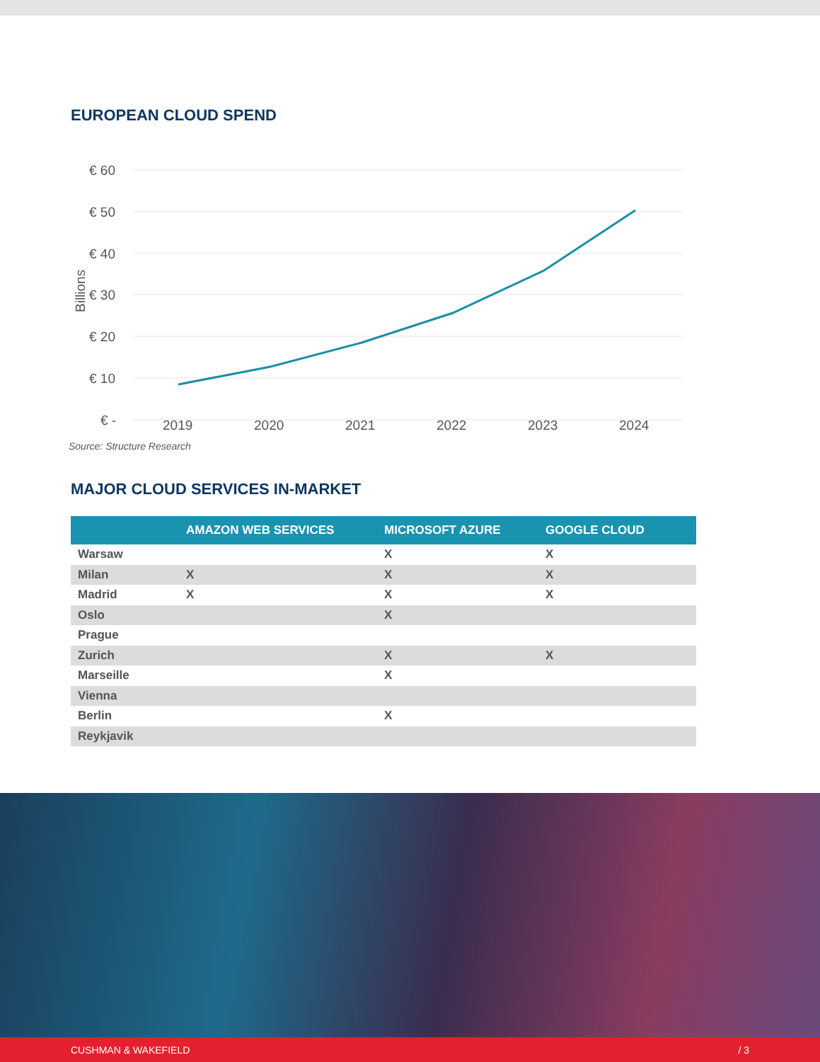EUROPEAN CLOUD SPEND
€ 60
€ 50
€ 40
€ 30
€ 20
€ 10
€ -
Billions
2019 2020 2021 2022 2023 2024
Source: Structure Research
MAJOR CLOUD SERVICES IN-MARKET
| | AMAZON WEB SERVICES | MICROSOFT AZURE | GOOGLE CLOUD |
| --- | --- | --- | --- |
| Warsaw | | X | X |
| Milan | X | X | X |
| Madrid | X | X | X |
| Oslo | | X | |
| Prague | | | |
| Zurich | | X | X |
| Marseille | | X | |
| Vienna | | | |
| Berlin | | X | |
| Reykjavik | | | |
CUSHMAN & WAKEFIELD / 3